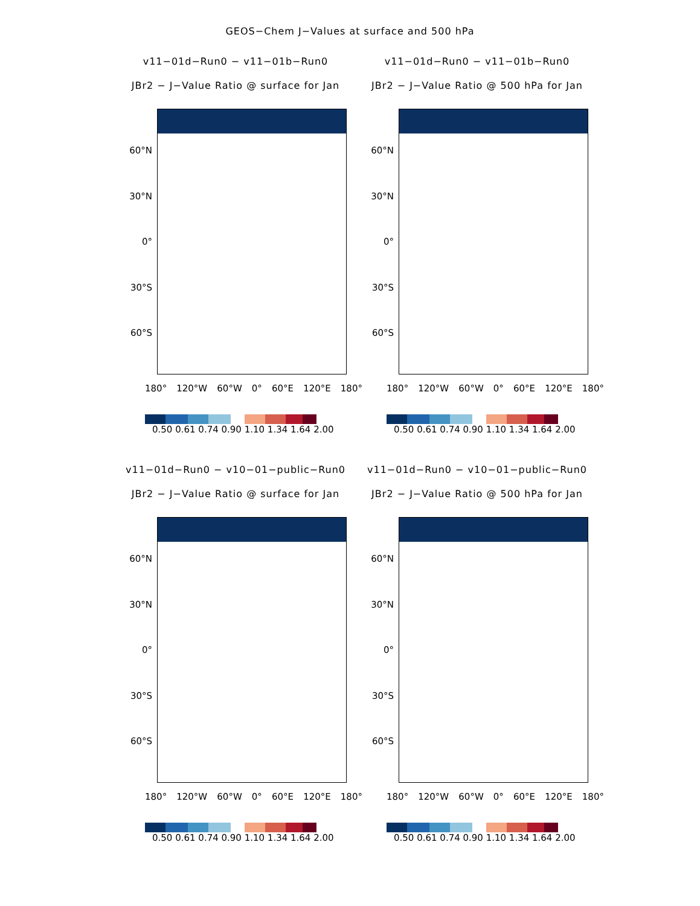GEOS−Chem J−Values at surface and 500 hPa
v11−01d−Run0 − v11−01b−Run0
JBr2 − J−Value Ratio @ surface for Jan
60°N
30°N
0°
30°S
60°S
180° 120°W 60°W 0° 60°E 120°E 180°
0.50 0.61 0.74 0.90 1.10 1.34 1.64 2.00
v11−01d−Run0 − v11−01b−Run0
JBr2 − J−Value Ratio @ 500 hPa for Jan
60°N
30°N
0°
30°S
60°S
180° 120°W 60°W 0° 60°E 120°E 180°
0.50 0.61 0.74 0.90 1.10 1.34 1.64 2.00
v11−01d−Run0 − v10−01−public−Run0
JBr2 − J−Value Ratio @ surface for Jan
60°N
30°N
0°
30°S
60°S
180° 120°W 60°W 0° 60°E 120°E 180°
0.50 0.61 0.74 0.90 1.10 1.34 1.64 2.00
v11−01d−Run0 − v10−01−public−Run0
JBr2 − J−Value Ratio @ 500 hPa for Jan
60°N
30°N
0°
30°S
60°S
180° 120°W 60°W 0° 60°E 120°E 180°
0.50 0.61 0.74 0.90 1.10 1.34 1.64 2.00